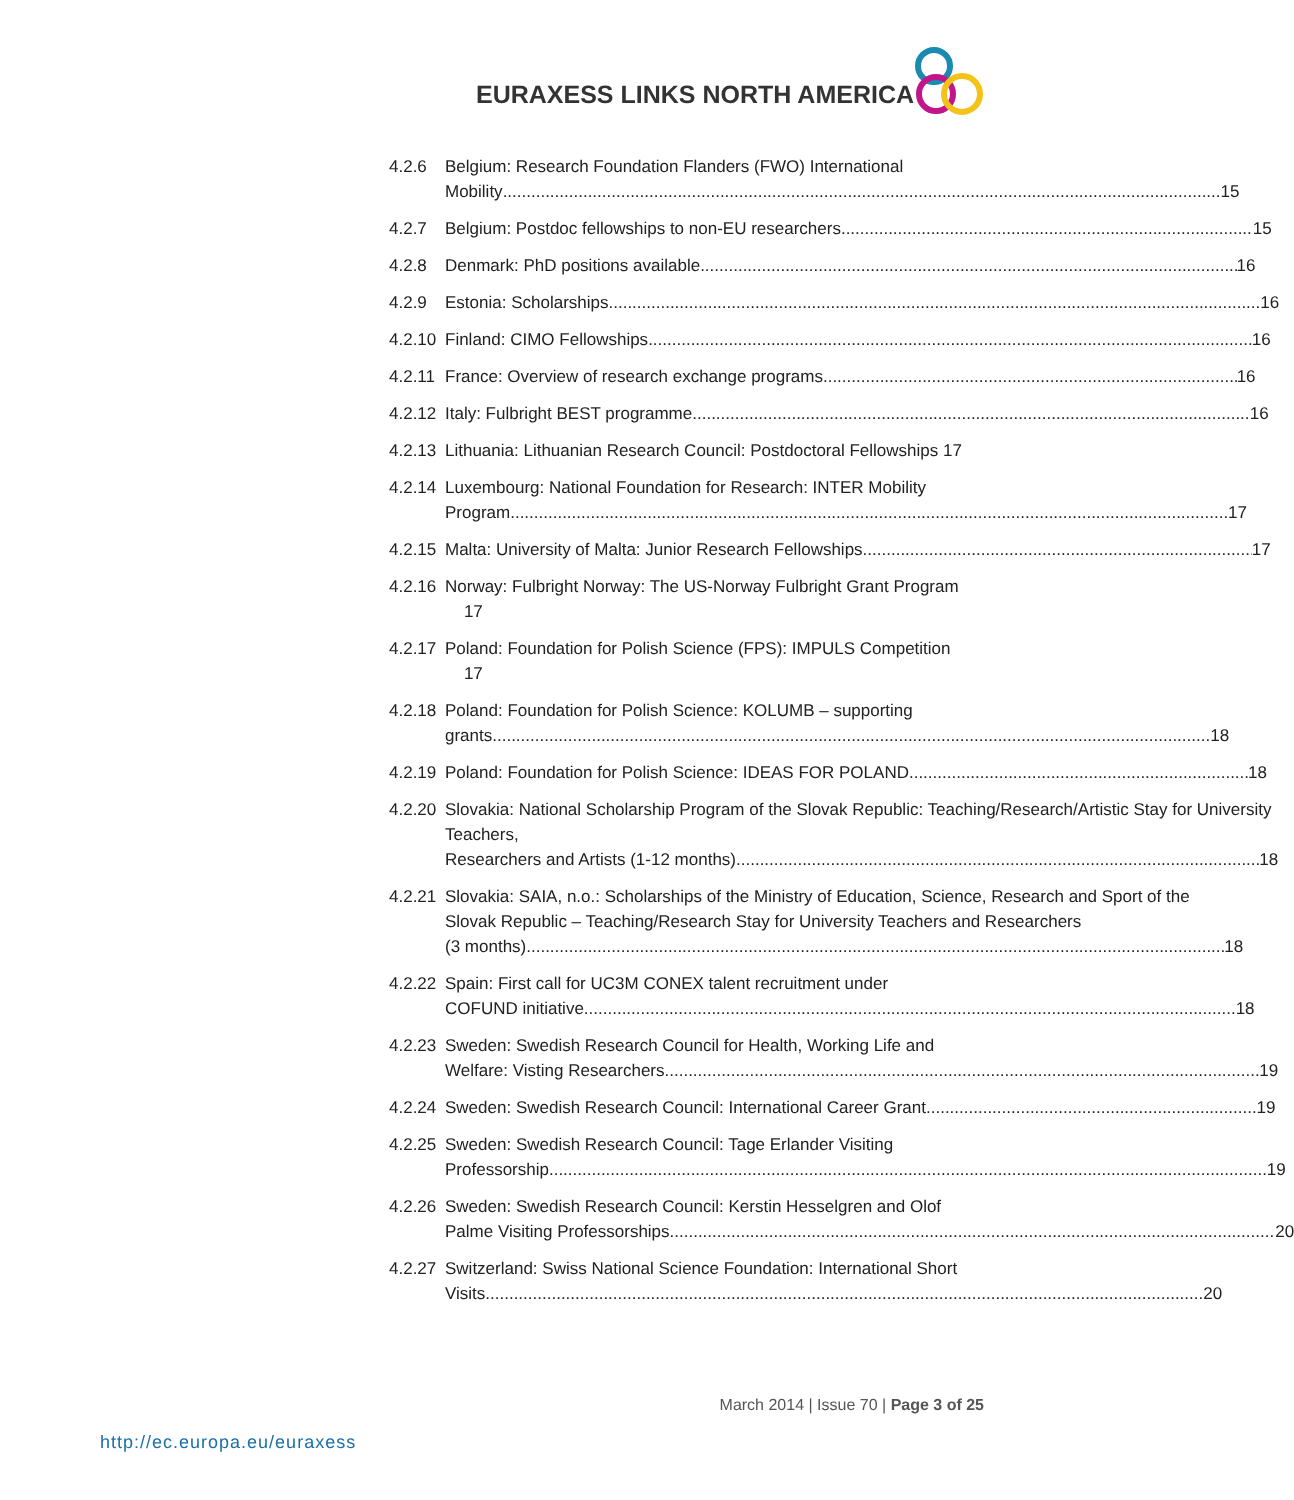EURAXESS LINKS NORTH AMERICA
4.2.6 Belgium: Research Foundation Flanders (FWO) International
Mobility 15
4.2.7 Belgium: Postdoc fellowships to non-EU researchers 15
4.2.8 Denmark: PhD positions available 16
4.2.9 Estonia: Scholarships 16
4.2.10
Finland: CIMO Fellowships 16
4.2.11
France: Overview of research exchange programs 16
4.2.12
Italy: Fulbright BEST programme 16
4.2.13
Lithuania: Lithuanian Research Council: Postdoctoral Fellowships 17
4.2.14
Luxembourg: National Foundation for Research: INTER Mobility
Program 17
4.2.15
Malta: University of Malta: Junior Research Fellowships 17
4.2.16
Norway: Fulbright Norway: The US-Norway Fulbright Grant Program
17
4.2.17
Poland: Foundation for Polish Science (FPS): IMPULS Competition
17
4.2.18
Poland: Foundation for Polish Science: KOLUMB – supporting
grants 18
4.2.19
Poland: Foundation for Polish Science: IDEAS FOR POLAND 18
4.2.20
Slovakia: National Scholarship Program of the Slovak Republic: Teaching/Research/Artistic Stay for University Teachers,
Researchers and Artists (1-12 months) 18
4.2.21
Slovakia: SAIA, n.o.: Scholarships of the Ministry of Education, Science, Research and Sport of the Slovak Republic – Teaching/Research Stay for University Teachers and Researchers
(3 months) 18
4.2.22
Spain: First call for UC3M CONEX talent recruitment under
COFUND initiative 18
4.2.23
Sweden: Swedish Research Council for Health, Working Life and
Welfare: Visting Researchers 19
4.2.24
Sweden: Swedish Research Council: International Career Grant 19
4.2.25
Sweden: Swedish Research Council: Tage Erlander Visiting
Professorship 19
4.2.26
Sweden: Swedish Research Council: Kerstin Hesselgren and Olof
Palme Visiting Professorships 20
4.2.27
Switzerland: Swiss National Science Foundation: International Short
Visits 20
March 2014 | Issue 70 | Page 3 of 25
http://ec.europa.eu/euraxess